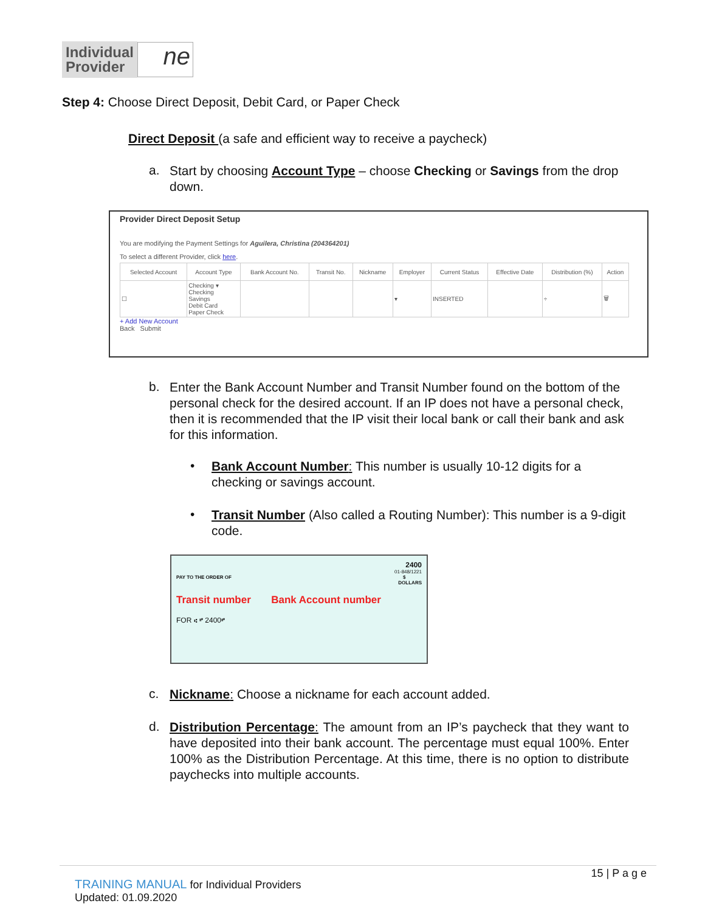Individual
Provider
ne
Step 4: Choose Direct Deposit, Debit Card, or Paper Check
Direct Deposit (a safe and efficient way to receive a paycheck)
a.
Start by choosing Account Type – choose Checking or Savings from the drop down.
Provider Direct Deposit Setup
You are modifying the Payment Settings for Aguilera, Christina (204364201)
To select a different Provider, click here.
| Selected Account | Account Type | Bank Account No. | Transit No. | Nickname | Employer | Current Status | Effective Date | Distribution (%) | Action |
| --- | --- | --- | --- | --- | --- | --- | --- | --- | --- |
| ☐ | Checking ▾ Checking Savings Debit Card Paper Check | | | | ▾ | INSERTED | | ÷ | 🗑 |
+ Add New Account
Back Submit
b.
Enter the Bank Account Number and Transit Number found on the bottom of the personal check for the desired account. If an IP does not have a personal check, then it is recommended that the IP visit their local bank or call their bank and ask for this information.
•
Bank Account Number: This number is usually 10-12 digits for a checking or savings account.
•
Transit Number (Also called a Routing Number): This number is a 9-digit code.
2400
01-848/1221
PAY TO THE ORDER OF $
DOLLARS
Transit number Bank Account number
FOR ⑆ ⑈ 2400⑈
c.
Nickname: Choose a nickname for each account added.
d.
Distribution Percentage: The amount from an IP’s paycheck that they want to have deposited into their bank account. The percentage must equal 100%. Enter 100% as the Distribution Percentage. At this time, there is no option to distribute paychecks into multiple accounts.
15 | P a g e
TRAINING MANUAL for Individual Providers
Updated: 01.09.2020